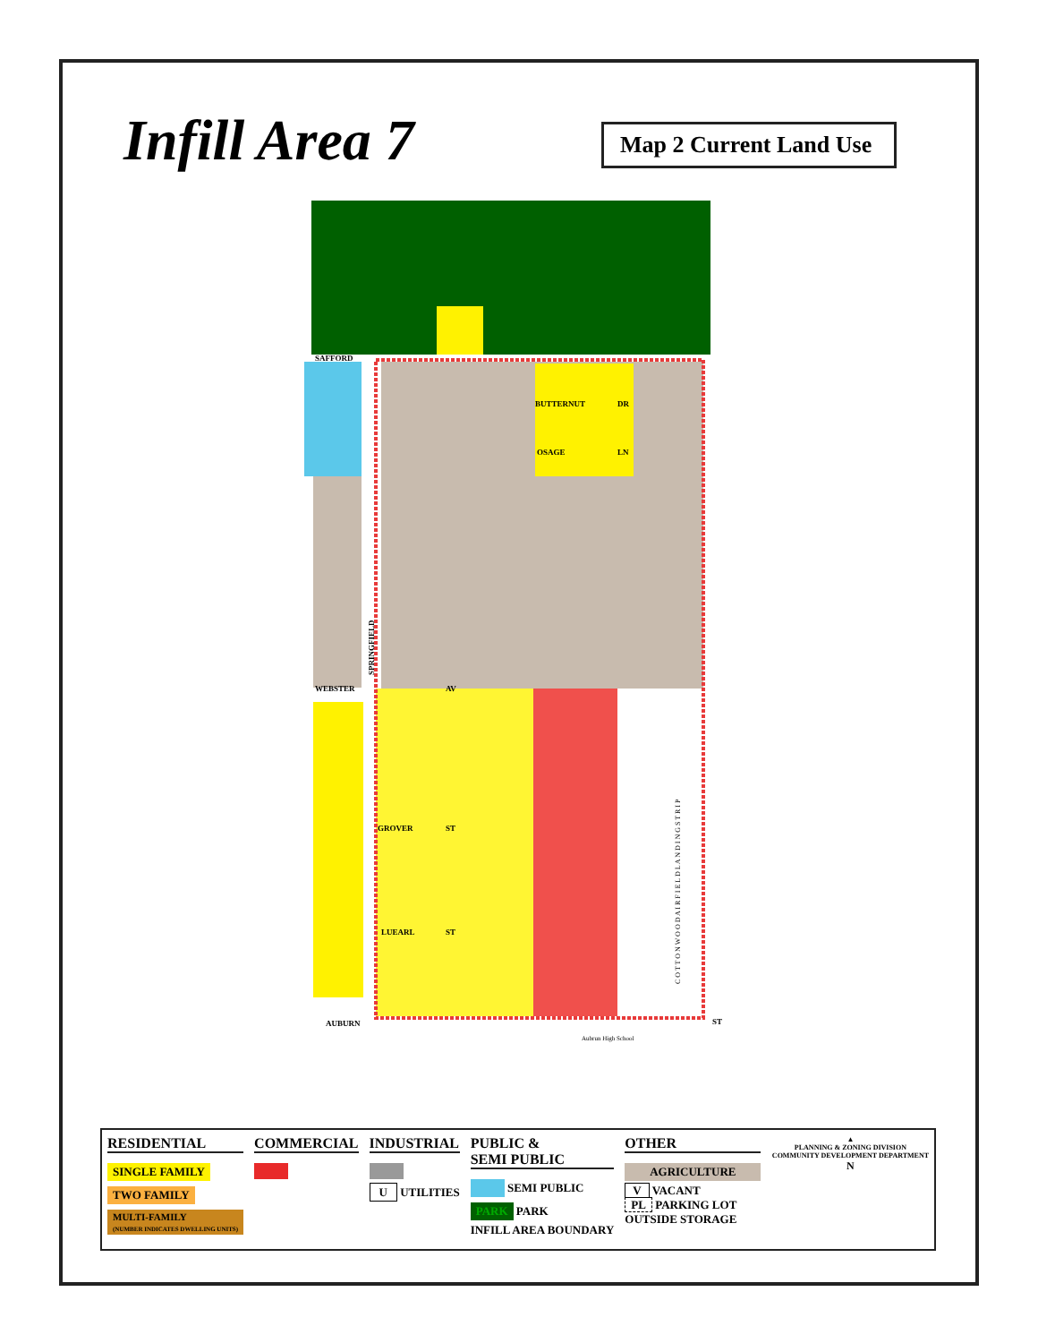Infill Area 7
Map 2 Current Land Use
SAFFORD
BUTTERNUT
DR
OSAGE
LN
WEBSTER
AV
GROVER
ST
LUEARL
ST
AUBURN
ST
SPRINGFIELD
C O T T O N W O O D A I R F I E L D L A N D I N G S T R I P
Aubrun High School
RESIDENTIAL
SINGLE FAMILY
TWO FAMILY
MULTI-FAMILY
(NUMBER INDICATES DWELLING UNITS)
COMMERCIAL INDUSTRIAL
U UTILITIES
PUBLIC &
SEMI PUBLIC
SEMI PUBLIC
PARK PARK
INFILL AREA BOUNDARY
OTHER
AGRICULTURE
V VACANT
PL PARKING LOT
OUTSIDE STORAGE
▲
PLANNING & ZONING DIVISION
COMMUNITY DEVELOPMENT DEPARTMENT
N